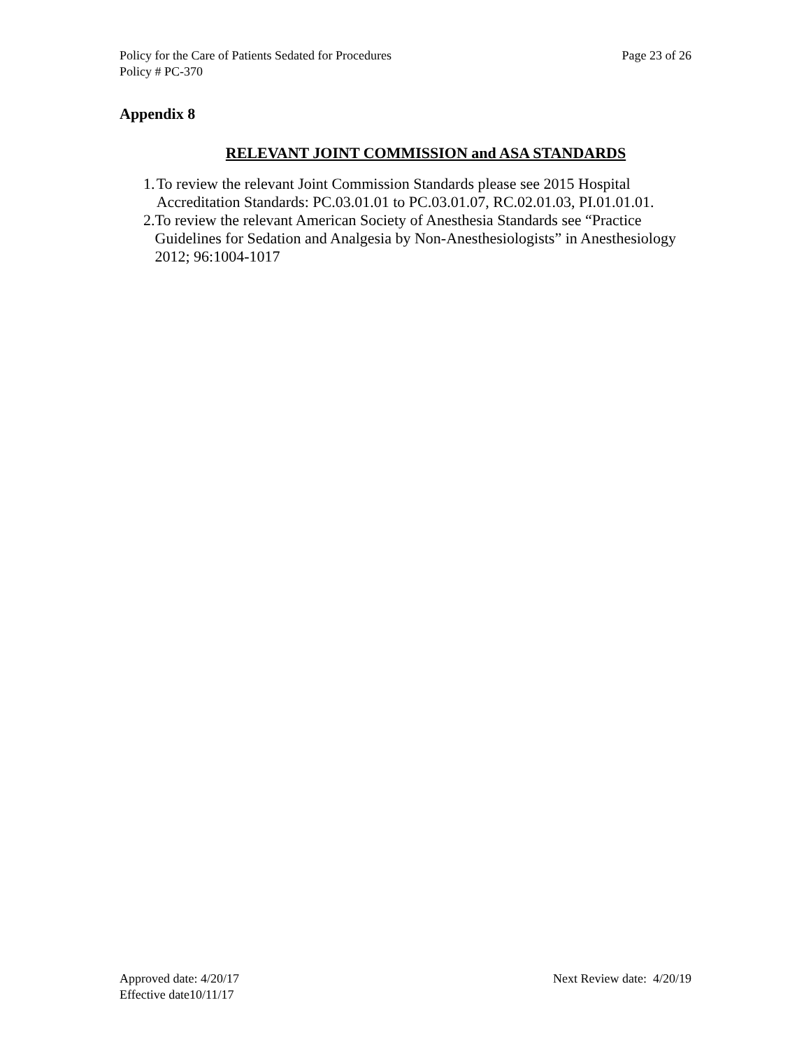Policy for the Care of Patients Sedated for Procedures Page 23 of 26
Policy # PC-370
Appendix 8
RELEVANT JOINT COMMISSION and ASA STANDARDS
1. To review the relevant Joint Commission Standards please see 2015 Hospital Accreditation Standards: PC.03.01.01 to PC.03.01.07, RC.02.01.03, PI.01.01.01.
2. To review the relevant American Society of Anesthesia Standards see “Practice Guidelines for Sedation and Analgesia by Non-Anesthesiologists” in Anesthesiology 2012; 96:1004-1017
Approved date: 4/20/17 Next Review date: 4/20/19
Effective date10/11/17